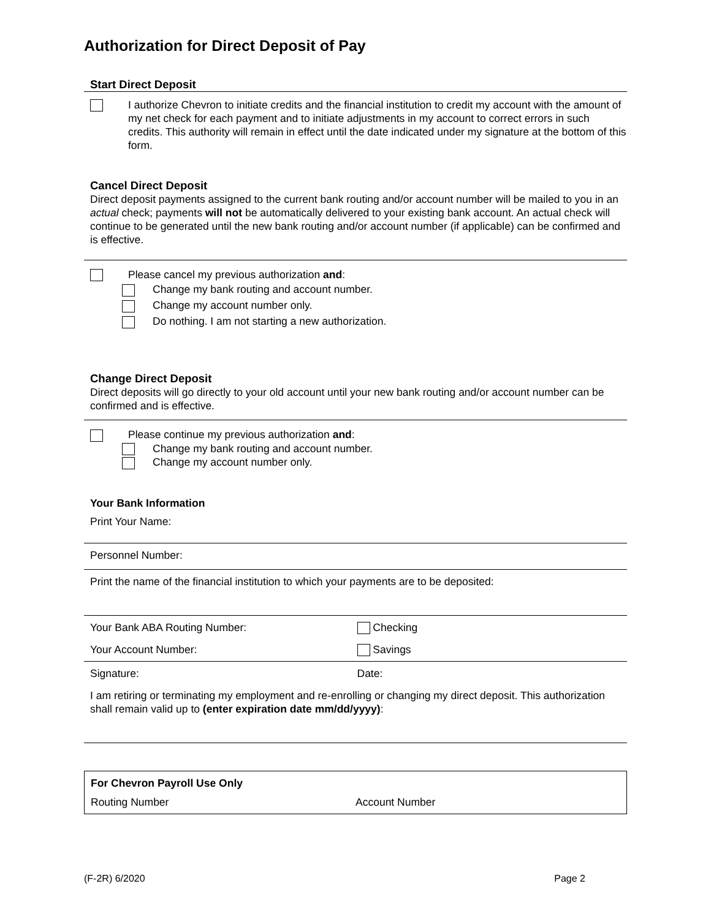Authorization for Direct Deposit of Pay
Start Direct Deposit
I authorize Chevron to initiate credits and the financial institution to credit my account with the amount of my net check for each payment and to initiate adjustments in my account to correct errors in such credits. This authority will remain in effect until the date indicated under my signature at the bottom of this form.
Cancel Direct Deposit
Direct deposit payments assigned to the current bank routing and/or account number will be mailed to you in an actual check; payments will not be automatically delivered to your existing bank account. An actual check will continue to be generated until the new bank routing and/or account number (if applicable) can be confirmed and is effective.
Please cancel my previous authorization and:
Change my bank routing and account number.
Change my account number only.
Do nothing. I am not starting a new authorization.
Change Direct Deposit
Direct deposits will go directly to your old account until your new bank routing and/or account number can be confirmed and is effective.
Please continue my previous authorization and:
Change my bank routing and account number.
Change my account number only.
Your Bank Information
Print Your Name:
Personnel Number:
Print the name of the financial institution to which your payments are to be deposited:
Your Bank ABA Routing Number: Checking
Your Account Number: Savings
Signature: Date:
I am retiring or terminating my employment and re-enrolling or changing my direct deposit. This authorization shall remain valid up to (enter expiration date mm/dd/yyyy):
For Chevron Payroll Use Only
Routing Number Account Number
(F-2R) 6/2020 Page 2